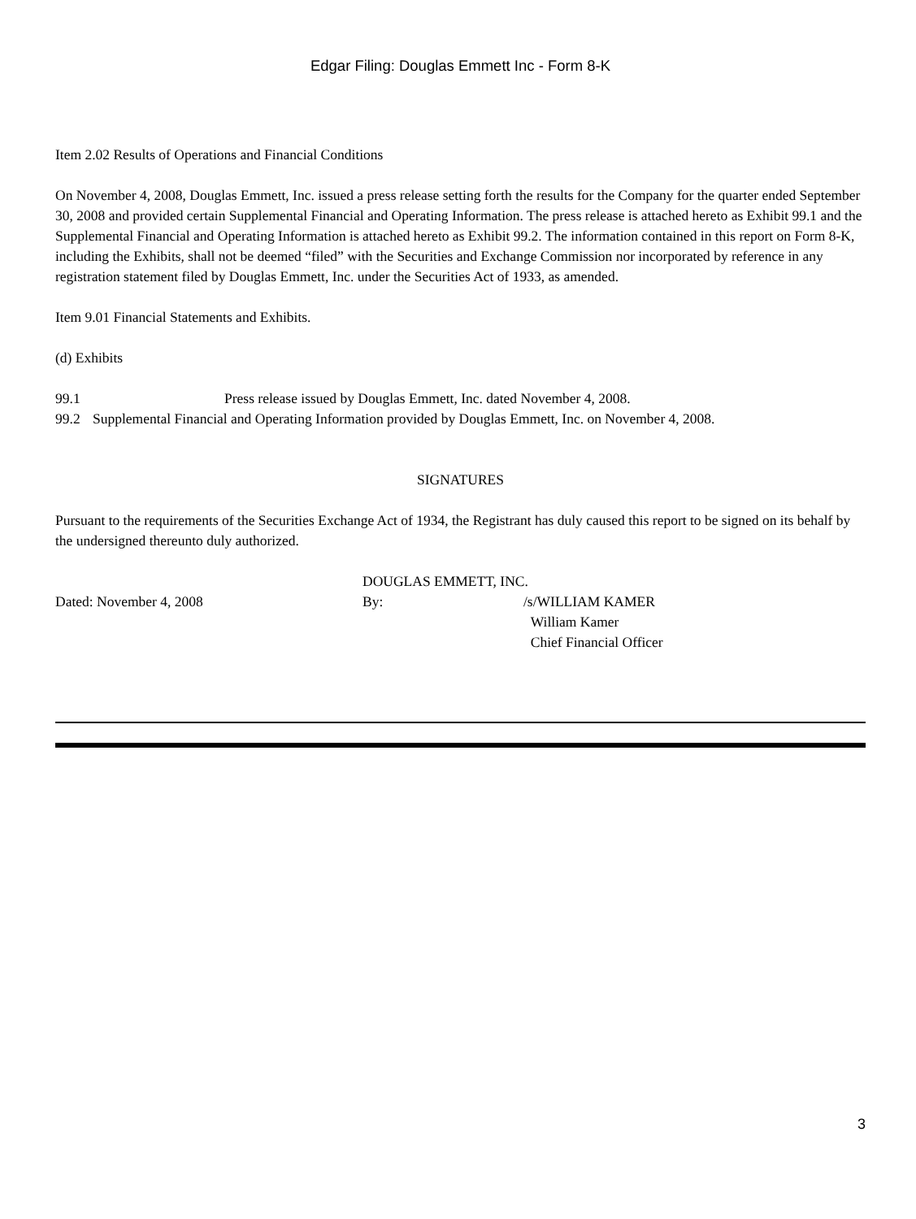Edgar Filing: Douglas Emmett Inc - Form 8-K
Item 2.02 Results of Operations and Financial Conditions
On November 4, 2008, Douglas Emmett, Inc. issued a press release setting forth the results for the Company for the quarter ended September 30, 2008 and provided certain Supplemental Financial and Operating Information. The press release is attached hereto as Exhibit 99.1 and the Supplemental Financial and Operating Information is attached hereto as Exhibit 99.2. The information contained in this report on Form 8-K, including the Exhibits, shall not be deemed “filed” with the Securities and Exchange Commission nor incorporated by reference in any registration statement filed by Douglas Emmett, Inc. under the Securities Act of 1933, as amended.
Item 9.01 Financial Statements and Exhibits.
(d) Exhibits
99.1 Press release issued by Douglas Emmett, Inc. dated November 4, 2008.
99.2 Supplemental Financial and Operating Information provided by Douglas Emmett, Inc. on November 4, 2008.
SIGNATURES
Pursuant to the requirements of the Securities Exchange Act of 1934, the Registrant has duly caused this report to be signed on its behalf by the undersigned thereunto duly authorized.
DOUGLAS EMMETT, INC.
Dated: November 4, 2008
By:
/s/WILLIAM KAMER
William Kamer
Chief Financial Officer
3